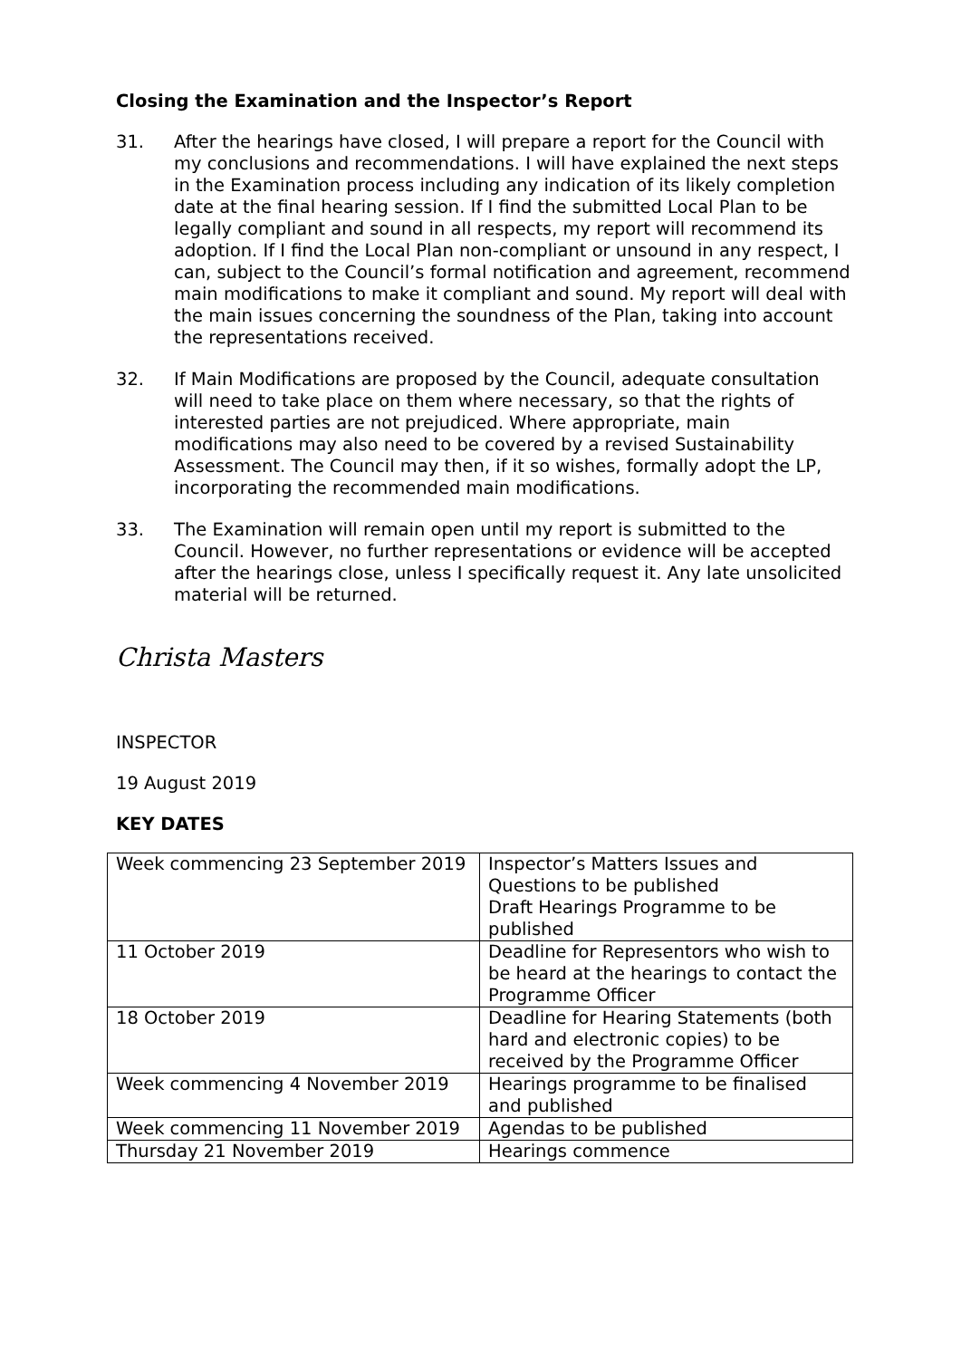Closing the Examination and the Inspector’s Report
31. After the hearings have closed, I will prepare a report for the Council with my conclusions and recommendations. I will have explained the next steps in the Examination process including any indication of its likely completion date at the final hearing session. If I find the submitted Local Plan to be legally compliant and sound in all respects, my report will recommend its adoption. If I find the Local Plan non-compliant or unsound in any respect, I can, subject to the Council’s formal notification and agreement, recommend main modifications to make it compliant and sound. My report will deal with the main issues concerning the soundness of the Plan, taking into account the representations received.
32. If Main Modifications are proposed by the Council, adequate consultation will need to take place on them where necessary, so that the rights of interested parties are not prejudiced. Where appropriate, main modifications may also need to be covered by a revised Sustainability Assessment. The Council may then, if it so wishes, formally adopt the LP, incorporating the recommended main modifications.
33. The Examination will remain open until my report is submitted to the Council. However, no further representations or evidence will be accepted after the hearings close, unless I specifically request it. Any late unsolicited material will be returned.
Christa Masters
INSPECTOR
19 August 2019
KEY DATES
| Week commencing 23 September 2019 | Inspector’s Matters Issues and Questions to be published Draft Hearings Programme to be published |
| 11 October 2019 | Deadline for Representors who wish to be heard at the hearings to contact the Programme Officer |
| 18 October 2019 | Deadline for Hearing Statements (both hard and electronic copies) to be received by the Programme Officer |
| Week commencing 4 November 2019 | Hearings programme to be finalised and published |
| Week commencing 11 November 2019 | Agendas to be published |
| Thursday 21 November 2019 | Hearings commence |